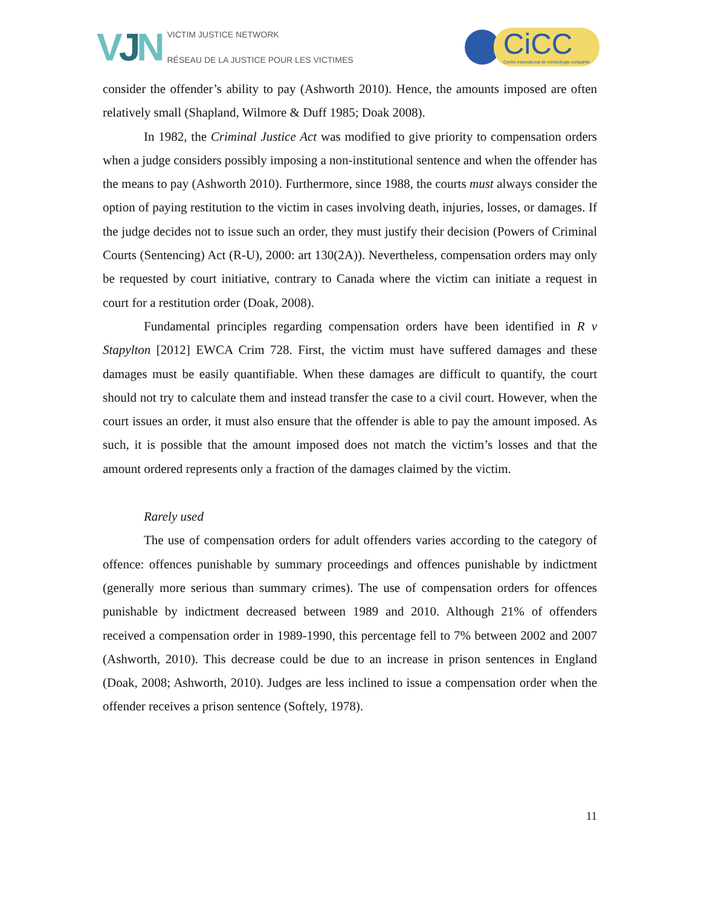VJN
VICTIM JUSTICE NETWORK
RÉSEAU DE LA JUSTICE POUR LES VICTIMES
CiCC
Centre international de criminologie comparée
consider the offender’s ability to pay (Ashworth 2010). Hence, the amounts imposed are often relatively small (Shapland, Wilmore & Duff 1985; Doak 2008).
In 1982, the Criminal Justice Act was modified to give priority to compensation orders when a judge considers possibly imposing a non-institutional sentence and when the offender has the means to pay (Ashworth 2010). Furthermore, since 1988, the courts must always consider the option of paying restitution to the victim in cases involving death, injuries, losses, or damages. If the judge decides not to issue such an order, they must justify their decision (Powers of Criminal Courts (Sentencing) Act (R-U), 2000: art 130(2A)). Nevertheless, compensation orders may only be requested by court initiative, contrary to Canada where the victim can initiate a request in court for a restitution order (Doak, 2008).
Fundamental principles regarding compensation orders have been identified in R v Stapylton [2012] EWCA Crim 728. First, the victim must have suffered damages and these damages must be easily quantifiable. When these damages are difficult to quantify, the court should not try to calculate them and instead transfer the case to a civil court. However, when the court issues an order, it must also ensure that the offender is able to pay the amount imposed. As such, it is possible that the amount imposed does not match the victim’s losses and that the amount ordered represents only a fraction of the damages claimed by the victim.
Rarely used
The use of compensation orders for adult offenders varies according to the category of offence: offences punishable by summary proceedings and offences punishable by indictment (generally more serious than summary crimes). The use of compensation orders for offences punishable by indictment decreased between 1989 and 2010. Although 21% of offenders received a compensation order in 1989-1990, this percentage fell to 7% between 2002 and 2007 (Ashworth, 2010). This decrease could be due to an increase in prison sentences in England (Doak, 2008; Ashworth, 2010). Judges are less inclined to issue a compensation order when the offender receives a prison sentence (Softely, 1978).
11